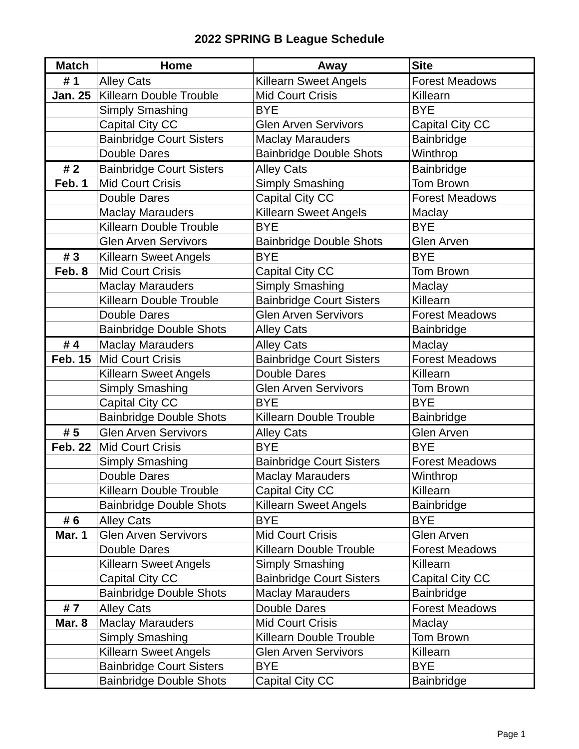2022 SPRING B League Schedule
| Match | Home | Away | Site |
| --- | --- | --- | --- |
| # 1 | Alley Cats | Killearn Sweet Angels | Forest Meadows |
| Jan. 25 | Killearn Double Trouble | Mid Court Crisis | Killearn |
| | Simply Smashing | BYE | BYE |
| | Capital City CC | Glen Arven Servivors | Capital City CC |
| | Bainbridge Court Sisters | Maclay Marauders | Bainbridge |
| | Double Dares | Bainbridge Double Shots | Winthrop |
| # 2 | Bainbridge Court Sisters | Alley Cats | Bainbridge |
| Feb. 1 | Mid Court Crisis | Simply Smashing | Tom Brown |
| | Double Dares | Capital City CC | Forest Meadows |
| | Maclay Marauders | Killearn Sweet Angels | Maclay |
| | Killearn Double Trouble | BYE | BYE |
| | Glen Arven Servivors | Bainbridge Double Shots | Glen Arven |
| # 3 | Killearn Sweet Angels | BYE | BYE |
| Feb. 8 | Mid Court Crisis | Capital City CC | Tom Brown |
| | Maclay Marauders | Simply Smashing | Maclay |
| | Killearn Double Trouble | Bainbridge Court Sisters | Killearn |
| | Double Dares | Glen Arven Servivors | Forest Meadows |
| | Bainbridge Double Shots | Alley Cats | Bainbridge |
| # 4 | Maclay Marauders | Alley Cats | Maclay |
| Feb. 15 | Mid Court Crisis | Bainbridge Court Sisters | Forest Meadows |
| | Killearn Sweet Angels | Double Dares | Killearn |
| | Simply Smashing | Glen Arven Servivors | Tom Brown |
| | Capital City CC | BYE | BYE |
| | Bainbridge Double Shots | Killearn Double Trouble | Bainbridge |
| # 5 | Glen Arven Servivors | Alley Cats | Glen Arven |
| Feb. 22 | Mid Court Crisis | BYE | BYE |
| | Simply Smashing | Bainbridge Court Sisters | Forest Meadows |
| | Double Dares | Maclay Marauders | Winthrop |
| | Killearn Double Trouble | Capital City CC | Killearn |
| | Bainbridge Double Shots | Killearn Sweet Angels | Bainbridge |
| # 6 | Alley Cats | BYE | BYE |
| Mar. 1 | Glen Arven Servivors | Mid Court Crisis | Glen Arven |
| | Double Dares | Killearn Double Trouble | Forest Meadows |
| | Killearn Sweet Angels | Simply Smashing | Killearn |
| | Capital City CC | Bainbridge Court Sisters | Capital City CC |
| | Bainbridge Double Shots | Maclay Marauders | Bainbridge |
| # 7 | Alley Cats | Double Dares | Forest Meadows |
| Mar. 8 | Maclay Marauders | Mid Court Crisis | Maclay |
| | Simply Smashing | Killearn Double Trouble | Tom Brown |
| | Killearn Sweet Angels | Glen Arven Servivors | Killearn |
| | Bainbridge Court Sisters | BYE | BYE |
| | Bainbridge Double Shots | Capital City CC | Bainbridge |
Page 1